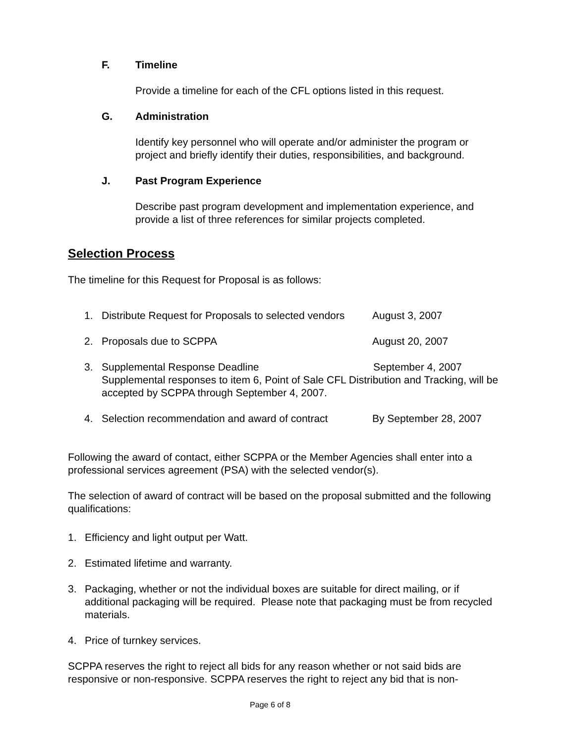F. Timeline
Provide a timeline for each of the CFL options listed in this request.
G. Administration
Identify key personnel who will operate and/or administer the program or project and briefly identify their duties, responsibilities, and background.
J. Past Program Experience
Describe past program development and implementation experience, and provide a list of three references for similar projects completed.
Selection Process
The timeline for this Request for Proposal is as follows:
1. Distribute Request for Proposals to selected vendors August 3, 2007
2. Proposals due to SCPPA August 20, 2007
3. Supplemental Response Deadline September 4, 2007
Supplemental responses to item 6, Point of Sale CFL Distribution and Tracking, will be accepted by SCPPA through September 4, 2007.
4. Selection recommendation and award of contract By September 28, 2007
Following the award of contact, either SCPPA or the Member Agencies shall enter into a professional services agreement (PSA) with the selected vendor(s).
The selection of award of contract will be based on the proposal submitted and the following qualifications:
1. Efficiency and light output per Watt.
2. Estimated lifetime and warranty.
3. Packaging, whether or not the individual boxes are suitable for direct mailing, or if additional packaging will be required. Please note that packaging must be from recycled materials.
4. Price of turnkey services.
SCPPA reserves the right to reject all bids for any reason whether or not said bids are responsive or non-responsive. SCPPA reserves the right to reject any bid that is non-
Page 6 of 8